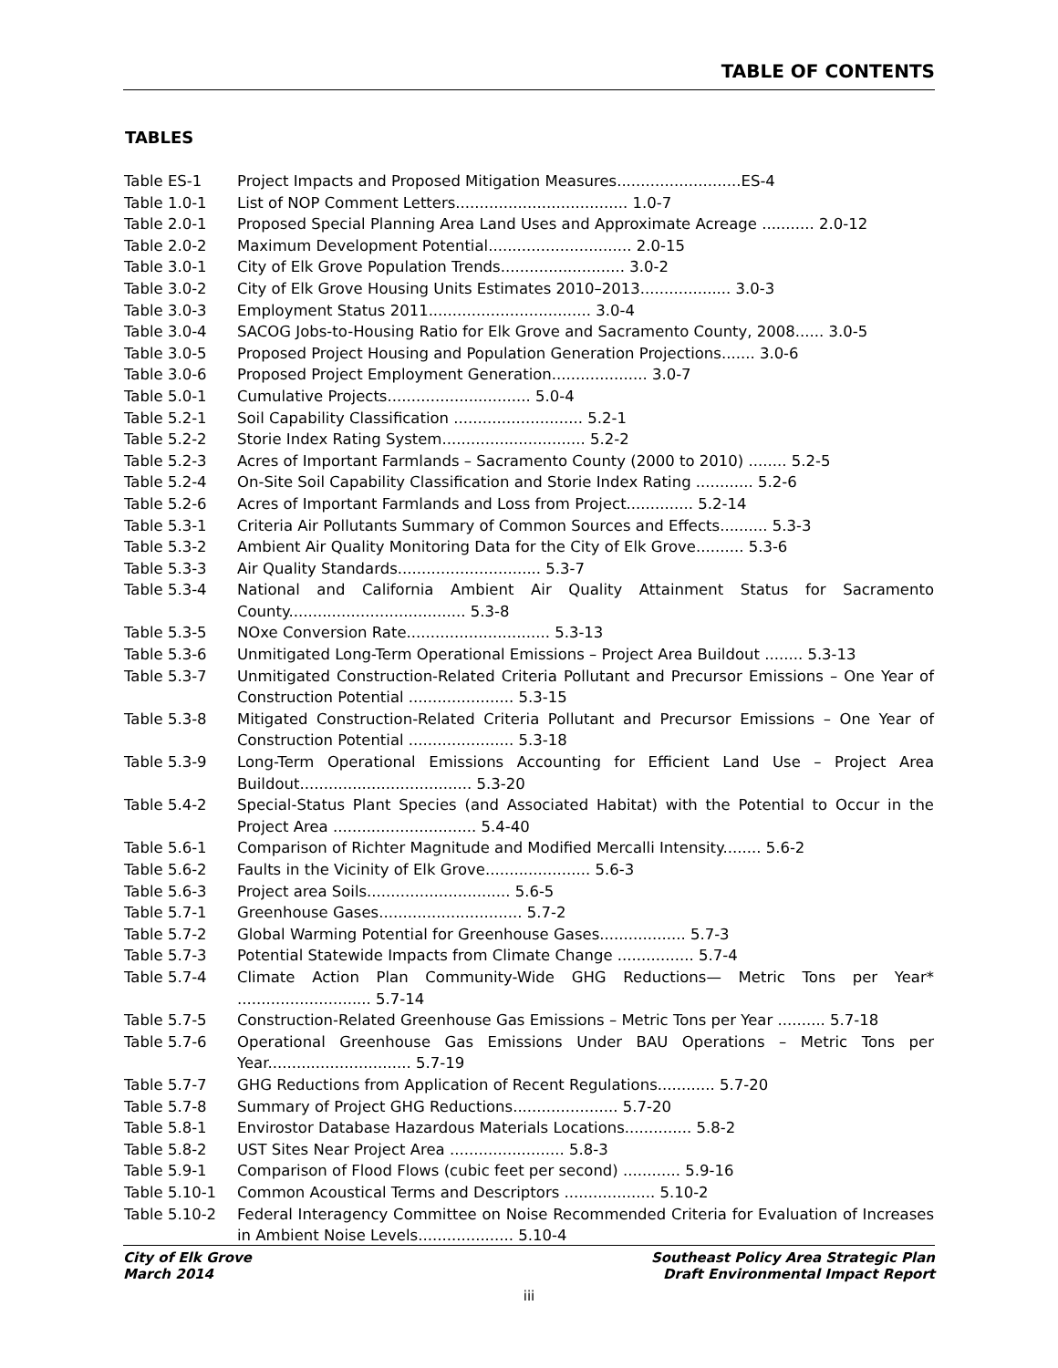TABLE OF CONTENTS
TABLES
| Table ES-1 | Project Impacts and Proposed Mitigation Measures..........................ES-4 |
| Table 1.0-1 | List of NOP Comment Letters.................................... 1.0-7 |
| Table 2.0-1 | Proposed Special Planning Area Land Uses and Approximate Acreage ........... 2.0-12 |
| Table 2.0-2 | Maximum Development Potential.............................. 2.0-15 |
| Table 3.0-1 | City of Elk Grove Population Trends.......................... 3.0-2 |
| Table 3.0-2 | City of Elk Grove Housing Units Estimates 2010–2013................... 3.0-3 |
| Table 3.0-3 | Employment Status 2011.................................. 3.0-4 |
| Table 3.0-4 | SACOG Jobs-to-Housing Ratio for Elk Grove and Sacramento County, 2008...... 3.0-5 |
| Table 3.0-5 | Proposed Project Housing and Population Generation Projections....... 3.0-6 |
| Table 3.0-6 | Proposed Project Employment Generation.................... 3.0-7 |
| Table 5.0-1 | Cumulative Projects.............................. 5.0-4 |
| Table 5.2-1 | Soil Capability Classification ........................... 5.2-1 |
| Table 5.2-2 | Storie Index Rating System.............................. 5.2-2 |
| Table 5.2-3 | Acres of Important Farmlands – Sacramento County (2000 to 2010) ........ 5.2-5 |
| Table 5.2-4 | On-Site Soil Capability Classification and Storie Index Rating ............ 5.2-6 |
| Table 5.2-6 | Acres of Important Farmlands and Loss from Project.............. 5.2-14 |
| Table 5.3-1 | Criteria Air Pollutants Summary of Common Sources and Effects.......... 5.3-3 |
| Table 5.3-2 | Ambient Air Quality Monitoring Data for the City of Elk Grove.......... 5.3-6 |
| Table 5.3-3 | Air Quality Standards.............................. 5.3-7 |
| Table 5.3-4 | National and California Ambient Air Quality Attainment Status for Sacramento County..................................... 5.3-8 |
| Table 5.3-5 | NOxe Conversion Rate.............................. 5.3-13 |
| Table 5.3-6 | Unmitigated Long-Term Operational Emissions – Project Area Buildout ........ 5.3-13 |
| Table 5.3-7 | Unmitigated Construction-Related Criteria Pollutant and Precursor Emissions – One Year of Construction Potential ...................... 5.3-15 |
| Table 5.3-8 | Mitigated Construction-Related Criteria Pollutant and Precursor Emissions – One Year of Construction Potential ...................... 5.3-18 |
| Table 5.3-9 | Long-Term Operational Emissions Accounting for Efficient Land Use – Project Area Buildout.................................... 5.3-20 |
| Table 5.4-2 | Special-Status Plant Species (and Associated Habitat) with the Potential to Occur in the Project Area .............................. 5.4-40 |
| Table 5.6-1 | Comparison of Richter Magnitude and Modified Mercalli Intensity........ 5.6-2 |
| Table 5.6-2 | Faults in the Vicinity of Elk Grove...................... 5.6-3 |
| Table 5.6-3 | Project area Soils.............................. 5.6-5 |
| Table 5.7-1 | Greenhouse Gases.............................. 5.7-2 |
| Table 5.7-2 | Global Warming Potential for Greenhouse Gases.................. 5.7-3 |
| Table 5.7-3 | Potential Statewide Impacts from Climate Change ................ 5.7-4 |
| Table 5.7-4 | Climate Action Plan Community-Wide GHG Reductions— Metric Tons per Year* ............................ 5.7-14 |
| Table 5.7-5 | Construction-Related Greenhouse Gas Emissions – Metric Tons per Year .......... 5.7-18 |
| Table 5.7-6 | Operational Greenhouse Gas Emissions Under BAU Operations – Metric Tons per Year.............................. 5.7-19 |
| Table 5.7-7 | GHG Reductions from Application of Recent Regulations............ 5.7-20 |
| Table 5.7-8 | Summary of Project GHG Reductions...................... 5.7-20 |
| Table 5.8-1 | Envirostor Database Hazardous Materials Locations.............. 5.8-2 |
| Table 5.8-2 | UST Sites Near Project Area ........................ 5.8-3 |
| Table 5.9-1 | Comparison of Flood Flows (cubic feet per second) ............ 5.9-16 |
| Table 5.10-1 | Common Acoustical Terms and Descriptors ................... 5.10-2 |
| Table 5.10-2 | Federal Interagency Committee on Noise Recommended Criteria for Evaluation of Increases in Ambient Noise Levels.................... 5.10-4 |
City of Elk Grove
March 2014
Southeast Policy Area Strategic Plan
Draft Environmental Impact Report
iii